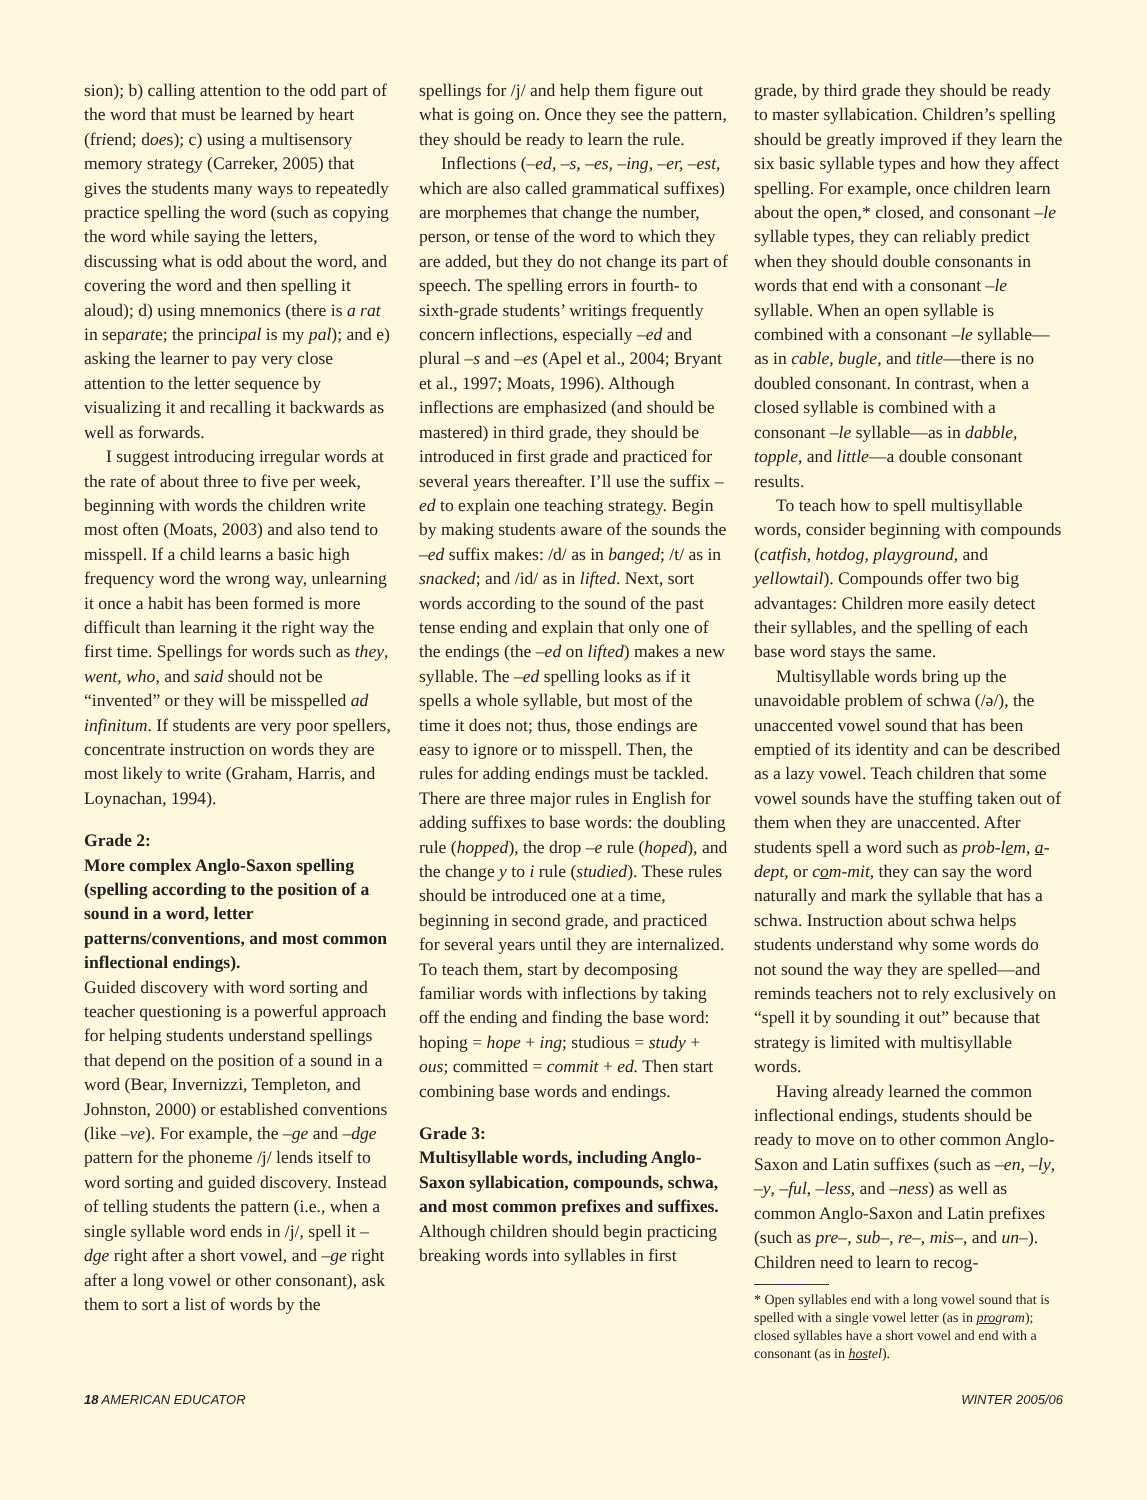sion); b) calling attention to the odd part of the word that must be learned by heart (friend; does); c) using a multisensory memory strategy (Carreker, 2005) that gives the students many ways to repeatedly practice spelling the word (such as copying the word while saying the letters, discussing what is odd about the word, and covering the word and then spelling it aloud); d) using mnemonics (there is a rat in separate; the principal is my pal); and e) asking the learner to pay very close attention to the letter sequence by visualizing it and recalling it backwards as well as forwards.
I suggest introducing irregular words at the rate of about three to five per week, beginning with words the children write most often (Moats, 2003) and also tend to misspell. If a child learns a basic high frequency word the wrong way, unlearning it once a habit has been formed is more difficult than learning it the right way the first time. Spellings for words such as they, went, who, and said should not be “invented” or they will be misspelled ad infinitum. If students are very poor spellers, concentrate instruction on words they are most likely to write (Graham, Harris, and Loynachan, 1994).
Grade 2:
More complex Anglo-Saxon spelling (spelling according to the position of a sound in a word, letter patterns/conventions, and most common inflectional endings).
Guided discovery with word sorting and teacher questioning is a powerful approach for helping students understand spellings that depend on the position of a sound in a word (Bear, Invernizzi, Templeton, and Johnston, 2000) or established conventions (like –ve). For example, the –ge and –dge pattern for the phoneme /j/ lends itself to word sorting and guided discovery. Instead of telling students the pattern (i.e., when a single syllable word ends in /j/, spell it –dge right after a short vowel, and –ge right after a long vowel or other consonant), ask them to sort a list of words by the
spellings for /j/ and help them figure out what is going on. Once they see the pattern, they should be ready to learn the rule.
Inflections (–ed, –s, –es, –ing, –er, –est, which are also called grammatical suffixes) are morphemes that change the number, person, or tense of the word to which they are added, but they do not change its part of speech. The spelling errors in fourth- to sixth-grade students’ writings frequently concern inflections, especially –ed and plural –s and –es (Apel et al., 2004; Bryant et al., 1997; Moats, 1996). Although inflections are emphasized (and should be mastered) in third grade, they should be introduced in first grade and practiced for several years thereafter. I’ll use the suffix –ed to explain one teaching strategy. Begin by making students aware of the sounds the –ed suffix makes: /d/ as in banged; /t/ as in snacked; and /id/ as in lifted. Next, sort words according to the sound of the past tense ending and explain that only one of the endings (the –ed on lifted) makes a new syllable. The –ed spelling looks as if it spells a whole syllable, but most of the time it does not; thus, those endings are easy to ignore or to misspell. Then, the rules for adding endings must be tackled. There are three major rules in English for adding suffixes to base words: the doubling rule (hopped), the drop –e rule (hoped), and the change y to i rule (studied). These rules should be introduced one at a time, beginning in second grade, and practiced for several years until they are internalized. To teach them, start by decomposing familiar words with inflections by taking off the ending and finding the base word: hoping = hope + ing; studious = study + ous; committed = commit + ed. Then start combining base words and endings.
Grade 3:
Multisyllable words, including Anglo-Saxon syllabication, compounds, schwa, and most common prefixes and suffixes.
Although children should begin practicing breaking words into syllables in first
grade, by third grade they should be ready to master syllabication. Children’s spelling should be greatly improved if they learn the six basic syllable types and how they affect spelling. For example, once children learn about the open,* closed, and consonant –le syllable types, they can reliably predict when they should double consonants in words that end with a consonant –le syllable. When an open syllable is combined with a consonant –le syllable—as in cable, bugle, and title—there is no doubled consonant. In contrast, when a closed syllable is combined with a consonant –le syllable—as in dabble, topple, and little—a double consonant results.
To teach how to spell multisyllable words, consider beginning with compounds (catfish, hotdog, playground, and yellowtail). Compounds offer two big advantages: Children more easily detect their syllables, and the spelling of each base word stays the same.
Multisyllable words bring up the unavoidable problem of schwa (/ə/), the unaccented vowel sound that has been emptied of its identity and can be described as a lazy vowel. Teach children that some vowel sounds have the stuffing taken out of them when they are unaccented. After students spell a word such as prob-lem, a-dept, or com-mit, they can say the word naturally and mark the syllable that has a schwa. Instruction about schwa helps students understand why some words do not sound the way they are spelled—and reminds teachers not to rely exclusively on “spell it by sounding it out” because that strategy is limited with multisyllable words.
Having already learned the common inflectional endings, students should be ready to move on to other common Anglo-Saxon and Latin suffixes (such as –en, –ly, –y, –ful, –less, and –ness) as well as common Anglo-Saxon and Latin prefixes (such as pre–, sub–, re–, mis–, and un–). Children need to learn to recog-
* Open syllables end with a long vowel sound that is spelled with a single vowel letter (as in program); closed syllables have a short vowel and end with a consonant (as in hostel).
18 AMERICAN EDUCATOR WINTER 2005/06